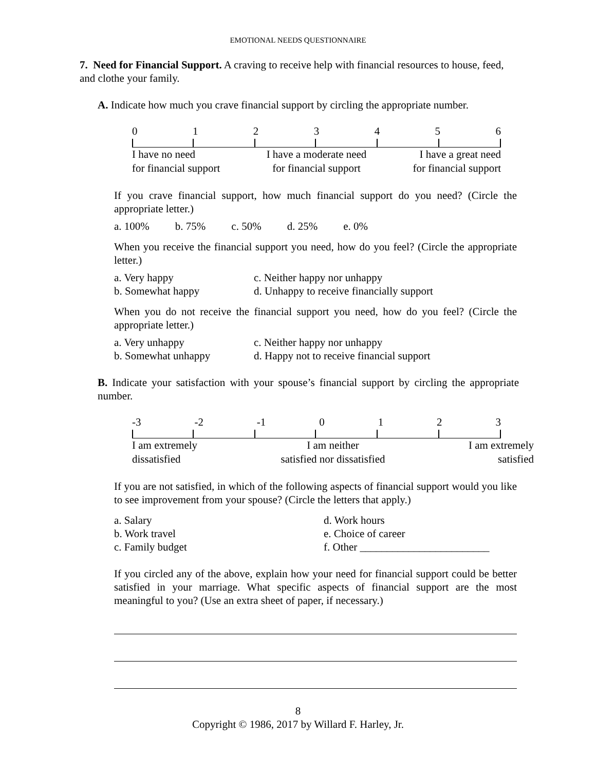EMOTIONAL NEEDS QUESTIONNAIRE
7. Need for Financial Support. A craving to receive help with financial resources to house, feed, and clothe your family.
A. Indicate how much you crave financial support by circling the appropriate number.
0123456
I have no need
for financial support I have a moderate need
for financial support I have a great need
for financial support
If you crave financial support, how much financial support do you need? (Circle the appropriate letter.)
a. 100% b. 75% c. 50% d. 25% e. 0%
When you receive the financial support you need, how do you feel? (Circle the appropriate letter.)
a. Very happy c. Neither happy nor unhappy b. Somewhat happy d. Unhappy to receive financially support
When you do not receive the financial support you need, how do you feel? (Circle the appropriate letter.)
a. Very unhappy c. Neither happy nor unhappy b. Somewhat unhappy d. Happy not to receive financial support
B. Indicate your satisfaction with your spouse’s financial support by circling the appropriate number.
-3 -2 -1 0123
I am extremely
dissatisfied I am neither
satisfied nor dissatisfied I am extremely
satisfied
If you are not satisfied, in which of the following aspects of financial support would you like to see improvement from your spouse? (Circle the letters that apply.)
a. Salary d. Work hours b. Work travel e. Choice of career c. Family budget f. Other ________________________
If you circled any of the above, explain how your need for financial support could be better satisfied in your marriage. What specific aspects of financial support are the most meaningful to you? (Use an extra sheet of paper, if necessary.)
8
Copyright © 1986, 2017 by Willard F. Harley, Jr.